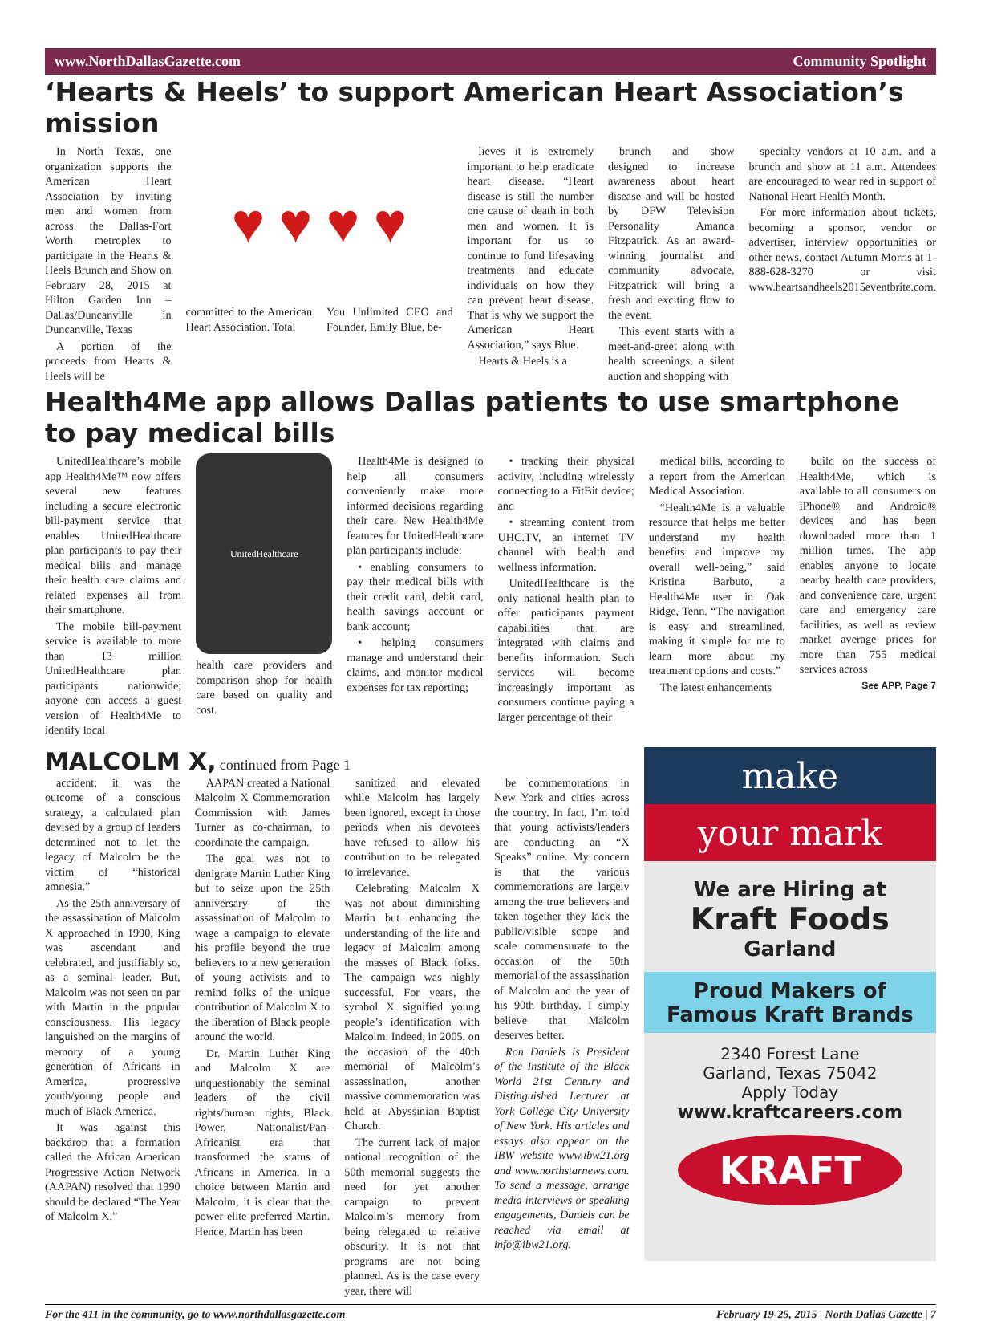www.NorthDallasGazette.com Community Spotlight
‘Hearts & Heels’ to support American Heart Association’s mission
In North Texas, one organization supports the American Heart Association by inviting men and women from across the Dallas-Fort Worth metroplex to participate in the Hearts & Heels Brunch and Show on February 28, 2015 at Hilton Garden Inn – Dallas/Duncanville in Duncanville, Texas
A portion of the proceeds from Hearts & Heels will be
♥ ♥ ♥ ♥
committed to the American Heart Association. Total
You Unlimited CEO and Founder, Emily Blue, be-
lieves it is extremely important to help eradicate heart disease. “Heart disease is still the number one cause of death in both men and women. It is important for us to continue to fund lifesaving treatments and educate individuals on how they can prevent heart disease. That is why we support the American Heart Association,” says Blue.
Hearts & Heels is a
brunch and show designed to increase awareness about heart disease and will be hosted by DFW Television Personality Amanda Fitzpatrick. As an award-winning journalist and community advocate, Fitzpatrick will bring a fresh and exciting flow to the event.
This event starts with a meet-and-greet along with health screenings, a silent auction and shopping with
specialty vendors at 10 a.m. and a brunch and show at 11 a.m. Attendees are encouraged to wear red in support of National Heart Health Month.
For more information about tickets, becoming a sponsor, vendor or advertiser, interview opportunities or other news, contact Autumn Morris at 1-888-628-3270 or visit www.heartsandheels2015eventbrite.com.
Health4Me app allows Dallas patients to use smartphone to pay medical bills
UnitedHealthcare’s mobile app Health4Me™ now offers several new features including a secure electronic bill-payment service that enables UnitedHealthcare plan participants to pay their medical bills and manage their health care claims and related expenses all from their smartphone.
The mobile bill-payment service is available to more than 13 million UnitedHealthcare plan participants nationwide; anyone can access a guest version of Health4Me to identify local
UnitedHealthcare
health care providers and comparison shop for health care based on quality and cost.
Health4Me is designed to help all consumers conveniently make more informed decisions regarding their care. New Health4Me features for UnitedHealthcare plan participants include:
• enabling consumers to pay their medical bills with their credit card, debit card, health savings account or bank account;
• helping consumers manage and understand their claims, and monitor medical expenses for tax reporting;
• tracking their physical activity, including wirelessly connecting to a FitBit device; and
• streaming content from UHC.TV, an internet TV channel with health and wellness information.
UnitedHealthcare is the only national health plan to offer participants payment capabilities that are integrated with claims and benefits information. Such services will become increasingly important as consumers continue paying a larger percentage of their
medical bills, according to a report from the American Medical Association.
“Health4Me is a valuable resource that helps me better understand my health benefits and improve my overall well-being,” said Kristina Barbuto, a Health4Me user in Oak Ridge, Tenn. “The navigation is easy and streamlined, making it simple for me to learn more about my treatment options and costs.”
The latest enhancements
build on the success of Health4Me, which is available to all consumers on iPhone® and Android® devices and has been downloaded more than 1 million times. The app enables anyone to locate nearby health care providers, and convenience care, urgent care and emergency care facilities, as well as review market average prices for more than 755 medical services across
See APP, Page 7
MALCOLM X, continued from Page 1
accident; it was the outcome of a conscious strategy, a calculated plan devised by a group of leaders determined not to let the legacy of Malcolm be the victim of “historical amnesia.”
As the 25th anniversary of the assassination of Malcolm X approached in 1990, King was ascendant and celebrated, and justifiably so, as a seminal leader. But, Malcolm was not seen on par with Martin in the popular consciousness. His legacy languished on the margins of memory of a young generation of Africans in America, progressive youth/young people and much of Black America.
It was against this backdrop that a formation called the African American Progressive Action Network (AAPAN) resolved that 1990 should be declared “The Year of Malcolm X.”
AAPAN created a National Malcolm X Commemoration Commission with James Turner as co-chairman, to coordinate the campaign.
The goal was not to denigrate Martin Luther King but to seize upon the 25th anniversary of the assassination of Malcolm to wage a campaign to elevate his profile beyond the true believers to a new generation of young activists and to remind folks of the unique contribution of Malcolm X to the liberation of Black people around the world.
Dr. Martin Luther King and Malcolm X are unquestionably the seminal leaders of the civil rights/human rights, Black Power, Nationalist/Pan-Africanist era that transformed the status of Africans in America. In a choice between Martin and Malcolm, it is clear that the power elite preferred Martin. Hence, Martin has been
sanitized and elevated while Malcolm has largely been ignored, except in those periods when his devotees have refused to allow his contribution to be relegated to irrelevance.
Celebrating Malcolm X was not about diminishing Martin but enhancing the understanding of the life and legacy of Malcolm among the masses of Black folks. The campaign was highly successful. For years, the symbol X signified young people’s identification with Malcolm. Indeed, in 2005, on the occasion of the 40th memorial of Malcolm’s assassination, another massive commemoration was held at Abyssinian Baptist Church.
The current lack of major national recognition of the 50th memorial suggests the need for yet another campaign to prevent Malcolm’s memory from being relegated to relative obscurity. It is not that programs are not being planned. As is the case every year, there will
be commemorations in New York and cities across the country. In fact, I’m told that young activists/leaders are conducting an “X Speaks” online. My concern is that the various commemorations are largely among the true believers and taken together they lack the public/visible scope and scale commensurate to the occasion of the 50th memorial of the assassination of Malcolm and the year of his 90th birthday. I simply believe that Malcolm deserves better.
Ron Daniels is President of the Institute of the Black World 21st Century and Distinguished Lecturer at York College City University of New York. His articles and essays also appear on the IBW website www.ibw21.org and www.northstarnews.com. To send a message, arrange media interviews or speaking engagements, Daniels can be reached via email at info@ibw21.org.
make
your mark
We are Hiring at
Kraft Foods
Garland
Proud Makers of
Famous Kraft Brands
2340 Forest Lane
Garland, Texas 75042
Apply Today
www.kraftcareers.com
KRAFT
For the 411 in the community, go to www.northdallasgazette.com February 19-25, 2015 | North Dallas Gazette | 7